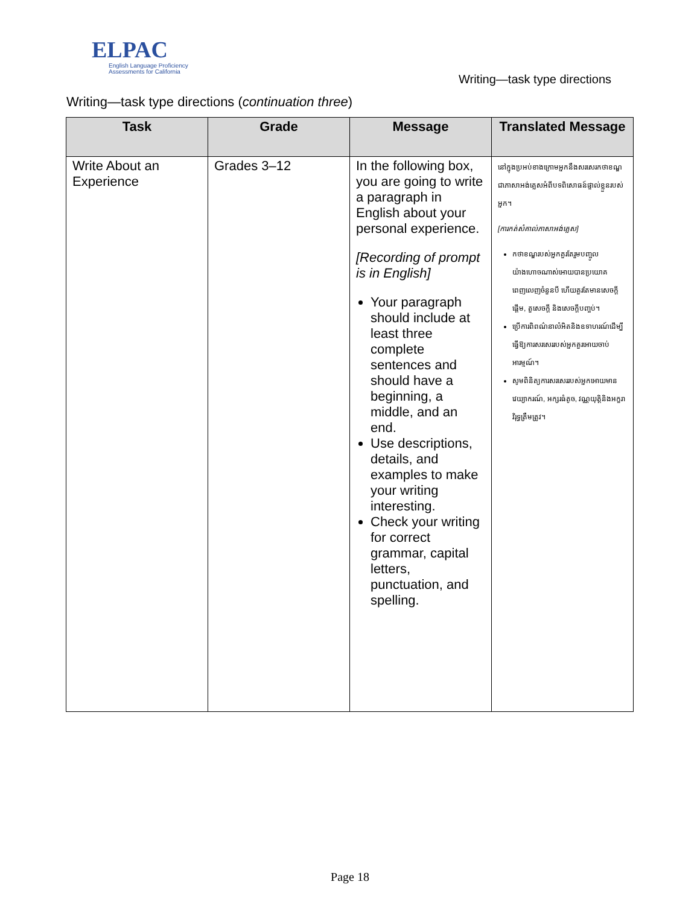ELPAC
English Language Proficiency
Assessments for California
Writing—task type directions
Writing—task type directions (continuation three)
| Task | Grade | Message | Translated Message |
| --- | --- | --- | --- |
| Write About an Experience | Grades 3–12 | In the following box, you are going to write a paragraph in English about your personal experience. [Recording of prompt is in English] Your paragraph should include at least three complete sentences and should have a beginning, a middle, and an end. Use descriptions, details, and examples to make your writing interesting. Check your writing for correct grammar, capital letters, punctuation, and spelling. | នៅក្នុងប្រអប់ខាងក្រោមអ្នកនឹងសរសេរកថាខណ្ឌជាភាសាអង់គ្លេសអំពីបទពិសោធន៍ផ្ទាល់ខ្លួនរបស់អ្នក។ [ការកត់សំគាល់ភាសាអង់គ្លេស] កថាខណ្ឌរបស់អ្នកគួរតែរួមបញ្ចូលយ៉ាងហោចណាស់អោយបានប្រយោគពេញលេញចំនួនបី ហើយគួរតែមានសេចក្តីផ្តើម, តួសេចក្តី និងសេចក្តីបញ្ចប់។ ប្រើការពិពណ៌នាលំអិតនិងឧទាហរណ៍ដើម្បីធ្វើឱ្យការសរសេររបស់អ្នកគួរអោយចាប់អារម្មណ៍។ សូមពិនិត្យការសរសេររបស់អ្នកអោយមានវេយ្យាករណ៍, អក្សរធំតូច, វណ្ណយុត្តិនិងអក្ខរាវិរុទ្ធត្រឹមត្រូវ។ |
Page 18